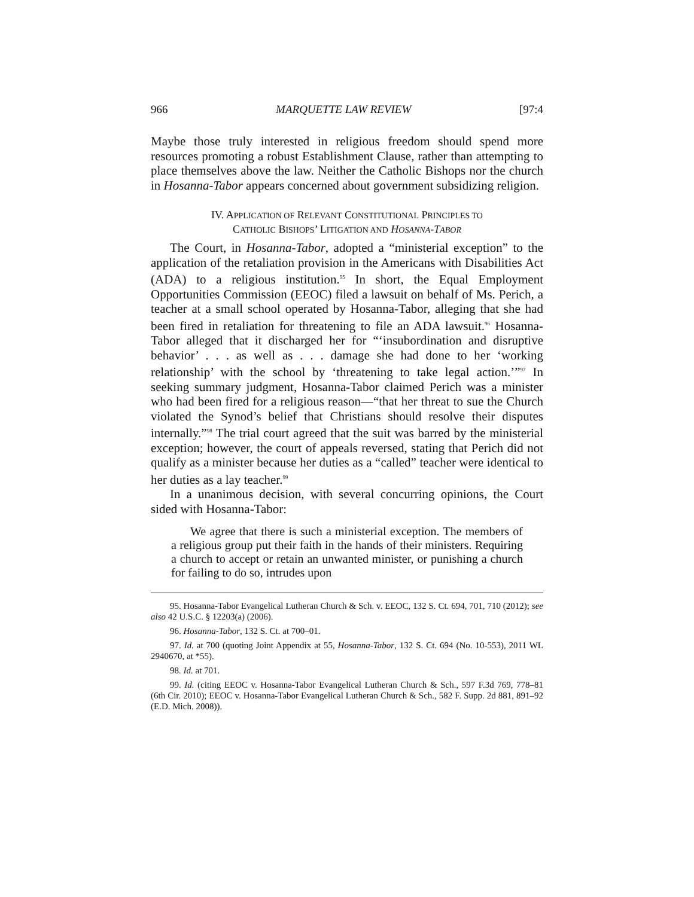966 MARQUETTE LAW REVIEW [97:4
Maybe those truly interested in religious freedom should spend more resources promoting a robust Establishment Clause, rather than attempting to place themselves above the law. Neither the Catholic Bishops nor the church in Hosanna-Tabor appears concerned about government subsidizing religion.
IV. APPLICATION OF RELEVANT CONSTITUTIONAL PRINCIPLES TO
CATHOLIC BISHOPS’ LITIGATION AND HOSANNA-TABOR
The Court, in Hosanna-Tabor, adopted a “ministerial exception” to the application of the retaliation provision in the Americans with Disabilities Act (ADA) to a religious institution.<sup>95</sup> In short, the Equal Employment Opportunities Commission (EEOC) filed a lawsuit on behalf of Ms. Perich, a teacher at a small school operated by Hosanna-Tabor, alleging that she had been fired in retaliation for threatening to file an ADA lawsuit.<sup>96</sup> Hosanna-Tabor alleged that it discharged her for “‘insubordination and disruptive behavior’ . . . as well as . . . damage she had done to her ‘working relationship’ with the school by ‘threatening to take legal action.’”<sup>97</sup> In seeking summary judgment, Hosanna-Tabor claimed Perich was a minister who had been fired for a religious reason—“that her threat to sue the Church violated the Synod’s belief that Christians should resolve their disputes internally.”<sup>98</sup> The trial court agreed that the suit was barred by the ministerial exception; however, the court of appeals reversed, stating that Perich did not qualify as a minister because her duties as a “called” teacher were identical to her duties as a lay teacher.<sup>99</sup>
In a unanimous decision, with several concurring opinions, the Court sided with Hosanna-Tabor:
We agree that there is such a ministerial exception. The members of a religious group put their faith in the hands of their ministers. Requiring a church to accept or retain an unwanted minister, or punishing a church for failing to do so, intrudes upon
95. Hosanna-Tabor Evangelical Lutheran Church & Sch. v. EEOC, 132 S. Ct. 694, 701, 710 (2012); see also 42 U.S.C. § 12203(a) (2006).
96. Hosanna-Tabor, 132 S. Ct. at 700–01.
97. Id. at 700 (quoting Joint Appendix at 55, Hosanna-Tabor, 132 S. Ct. 694 (No. 10-553), 2011 WL 2940670, at *55).
98. Id. at 701.
99. Id. (citing EEOC v. Hosanna-Tabor Evangelical Lutheran Church & Sch., 597 F.3d 769, 778–81 (6th Cir. 2010); EEOC v. Hosanna-Tabor Evangelical Lutheran Church & Sch., 582 F. Supp. 2d 881, 891–92 (E.D. Mich. 2008)).